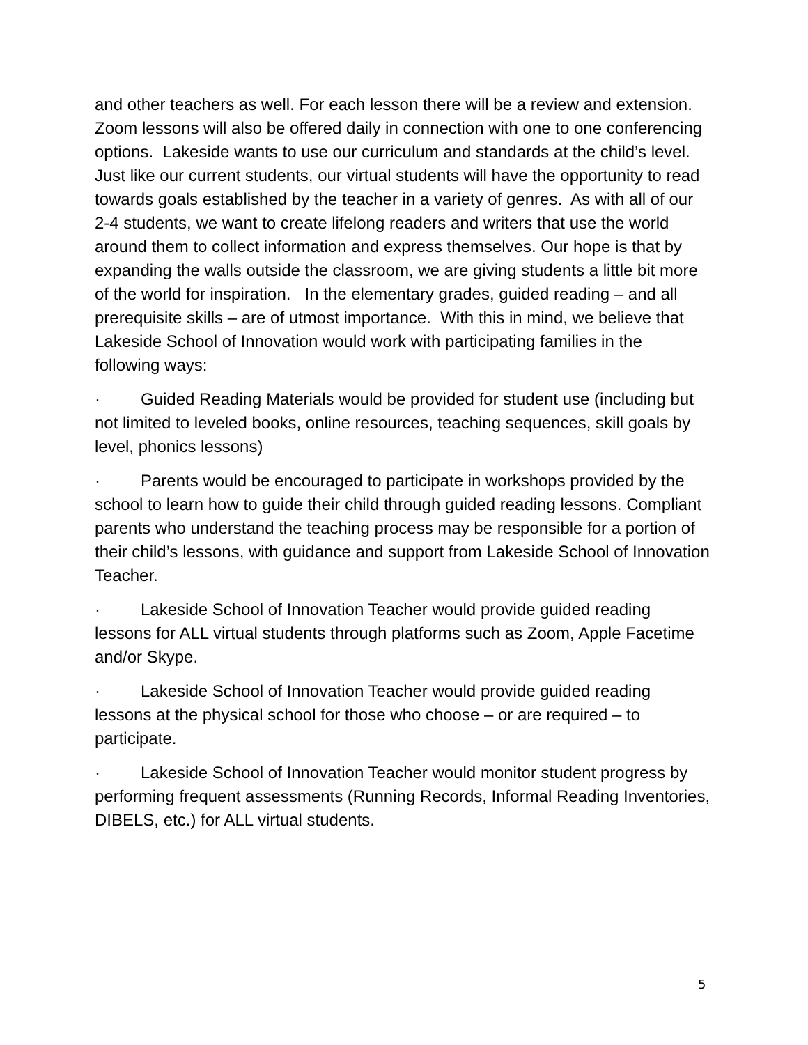and other teachers as well. For each lesson there will be a review and extension. Zoom lessons will also be offered daily in connection with one to one conferencing options. Lakeside wants to use our curriculum and standards at the child’s level. Just like our current students, our virtual students will have the opportunity to read towards goals established by the teacher in a variety of genres. As with all of our 2-4 students, we want to create lifelong readers and writers that use the world around them to collect information and express themselves. Our hope is that by expanding the walls outside the classroom, we are giving students a little bit more of the world for inspiration. In the elementary grades, guided reading – and all prerequisite skills – are of utmost importance. With this in mind, we believe that Lakeside School of Innovation would work with participating families in the following ways:
· Guided Reading Materials would be provided for student use (including but not limited to leveled books, online resources, teaching sequences, skill goals by level, phonics lessons)
· Parents would be encouraged to participate in workshops provided by the school to learn how to guide their child through guided reading lessons. Compliant parents who understand the teaching process may be responsible for a portion of their child’s lessons, with guidance and support from Lakeside School of Innovation Teacher.
· Lakeside School of Innovation Teacher would provide guided reading lessons for ALL virtual students through platforms such as Zoom, Apple Facetime and/or Skype.
· Lakeside School of Innovation Teacher would provide guided reading lessons at the physical school for those who choose – or are required – to participate.
· Lakeside School of Innovation Teacher would monitor student progress by performing frequent assessments (Running Records, Informal Reading Inventories, DIBELS, etc.) for ALL virtual students.
5